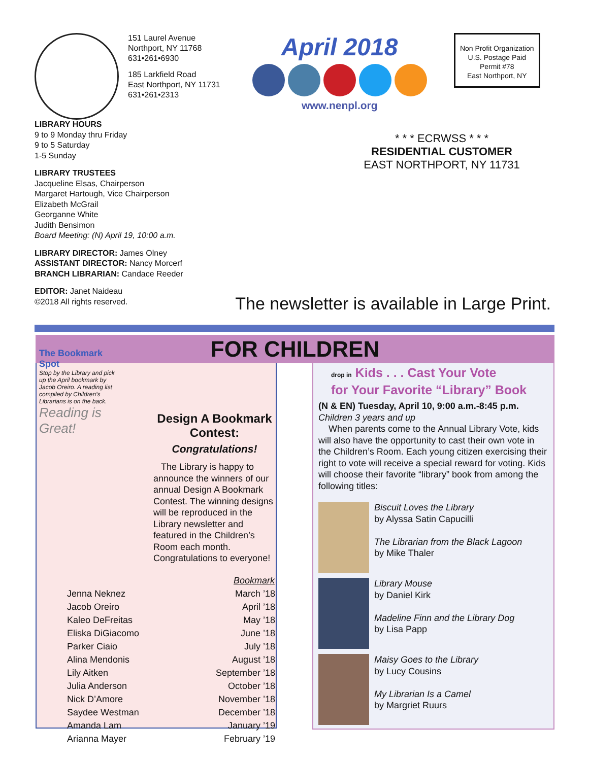151 Laurel Avenue
Northport, NY 11768
631•261•6930
185 Larkfield Road
East Northport, NY 11731
631•261•2313
April 2018
www.nenpl.org
Non Profit Organization
U.S. Postage Paid
Permit #78
East Northport, NY
LIBRARY HOURS
9 to 9 Monday thru Friday
9 to 5 Saturday
1-5 Sunday
LIBRARY TRUSTEES
Jacqueline Elsas, Chairperson
Margaret Hartough, Vice Chairperson
Elizabeth McGrail
Georganne White
Judith Bensimon
Board Meeting: (N) April 19, 10:00 a.m.
LIBRARY DIRECTOR: James Olney
ASSISTANT DIRECTOR: Nancy Morcerf
BRANCH LIBRARIAN: Candace Reeder
EDITOR: Janet Naideau
©2018 All rights reserved.
* * * ECRWSS * * *
RESIDENTIAL CUSTOMER
EAST NORTHPORT, NY 11731
The newsletter is available in Large Print.
FOR CHILDREN
The Bookmark Spot
Stop by the Library and pick up the April bookmark by Jacob Oreiro. A reading list compiled by Children’s Librarians is on the back.
Reading is Great!
Design A Bookmark Contest:
Congratulations!
The Library is happy to announce the winners of our annual Design A Bookmark Contest. The winning designs will be reproduced in the Library newsletter and featured in the Children’s Room each month. Congratulations to everyone!
| | Bookmark |
| Jenna Neknez | March ’18 |
| Jacob Oreiro | April ’18 |
| Kaleo DeFreitas | May ’18 |
| Eliska DiGiacomo | June ’18 |
| Parker Ciaio | July ’18 |
| Alina Mendonis | August ’18 |
| Lily Aitken | September ’18 |
| Julia Anderson | October ’18 |
| Nick D’Amore | November ’18 |
| Saydee Westman | December ’18 |
| Amanda Lam | January ’19 |
| Arianna Mayer | February ’19 |
drop in Kids . . . Cast Your Vote
for Your Favorite “Library” Book
(N & EN) Tuesday, April 10, 9:00 a.m.-8:45 p.m.
Children 3 years and up
When parents come to the Annual Library Vote, kids will also have the opportunity to cast their own vote in the Children’s Room. Each young citizen exercising their right to vote will receive a special reward for voting. Kids will choose their favorite “library” book from among the following titles:
Biscuit Loves the Library
by Alyssa Satin Capucilli
The Librarian from the Black Lagoon
by Mike Thaler
Library Mouse
by Daniel Kirk
Madeline Finn and the Library Dog
by Lisa Papp
Maisy Goes to the Library
by Lucy Cousins
My Librarian Is a Camel
by Margriet Ruurs